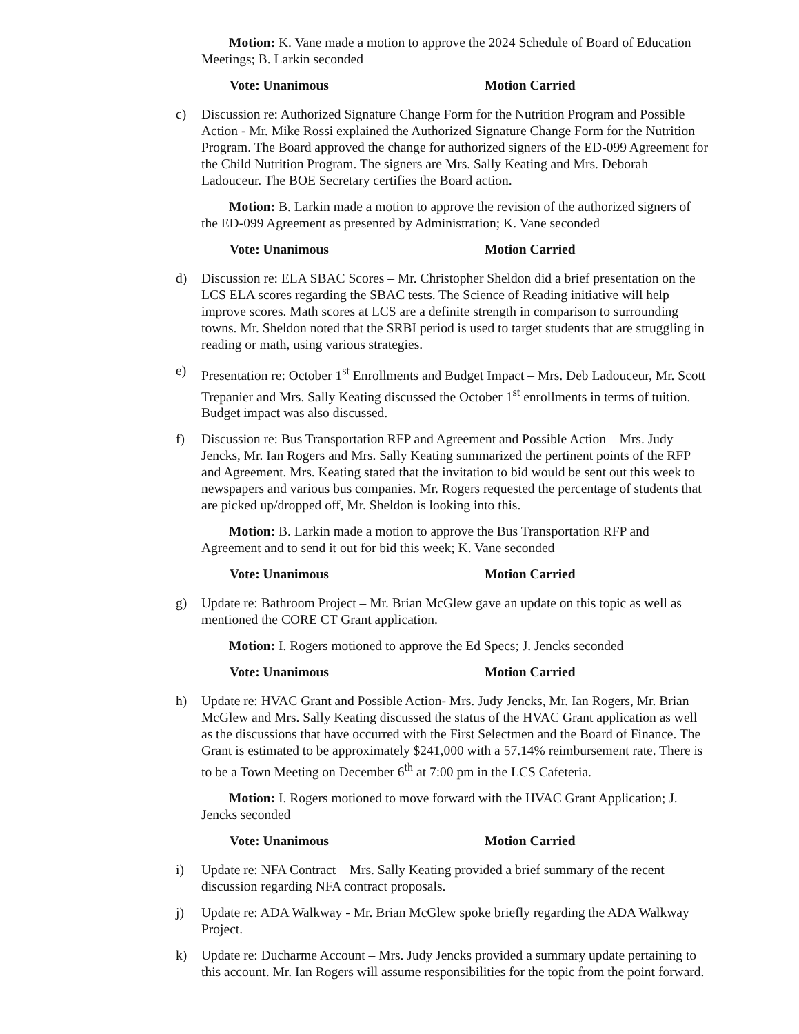Motion: K. Vane made a motion to approve the 2024 Schedule of Board of Education Meetings; B. Larkin seconded
Vote: Unanimous Motion Carried
c) Discussion re: Authorized Signature Change Form for the Nutrition Program and Possible Action - Mr. Mike Rossi explained the Authorized Signature Change Form for the Nutrition Program. The Board approved the change for authorized signers of the ED-099 Agreement for the Child Nutrition Program. The signers are Mrs. Sally Keating and Mrs. Deborah Ladouceur. The BOE Secretary certifies the Board action.
Motion: B. Larkin made a motion to approve the revision of the authorized signers of the ED-099 Agreement as presented by Administration; K. Vane seconded
Vote: Unanimous Motion Carried
d) Discussion re: ELA SBAC Scores – Mr. Christopher Sheldon did a brief presentation on the LCS ELA scores regarding the SBAC tests. The Science of Reading initiative will help improve scores. Math scores at LCS are a definite strength in comparison to surrounding towns. Mr. Sheldon noted that the SRBI period is used to target students that are struggling in reading or math, using various strategies.
e) Presentation re: October 1<sup>st</sup> Enrollments and Budget Impact – Mrs. Deb Ladouceur, Mr. Scott Trepanier and Mrs. Sally Keating discussed the October 1<sup>st</sup> enrollments in terms of tuition. Budget impact was also discussed.
f) Discussion re: Bus Transportation RFP and Agreement and Possible Action – Mrs. Judy Jencks, Mr. Ian Rogers and Mrs. Sally Keating summarized the pertinent points of the RFP and Agreement. Mrs. Keating stated that the invitation to bid would be sent out this week to newspapers and various bus companies. Mr. Rogers requested the percentage of students that are picked up/dropped off, Mr. Sheldon is looking into this.
Motion: B. Larkin made a motion to approve the Bus Transportation RFP and Agreement and to send it out for bid this week; K. Vane seconded
Vote: Unanimous Motion Carried
g) Update re: Bathroom Project – Mr. Brian McGlew gave an update on this topic as well as mentioned the CORE CT Grant application.
Motion: I. Rogers motioned to approve the Ed Specs; J. Jencks seconded
Vote: Unanimous Motion Carried
h) Update re: HVAC Grant and Possible Action- Mrs. Judy Jencks, Mr. Ian Rogers, Mr. Brian McGlew and Mrs. Sally Keating discussed the status of the HVAC Grant application as well as the discussions that have occurred with the First Selectmen and the Board of Finance. The Grant is estimated to be approximately $241,000 with a 57.14% reimbursement rate. There is to be a Town Meeting on December 6<sup>th</sup> at 7:00 pm in the LCS Cafeteria.
Motion: I. Rogers motioned to move forward with the HVAC Grant Application; J. Jencks seconded
Vote: Unanimous Motion Carried
i) Update re: NFA Contract – Mrs. Sally Keating provided a brief summary of the recent discussion regarding NFA contract proposals.
j) Update re: ADA Walkway - Mr. Brian McGlew spoke briefly regarding the ADA Walkway Project.
k) Update re: Ducharme Account – Mrs. Judy Jencks provided a summary update pertaining to this account. Mr. Ian Rogers will assume responsibilities for the topic from the point forward.